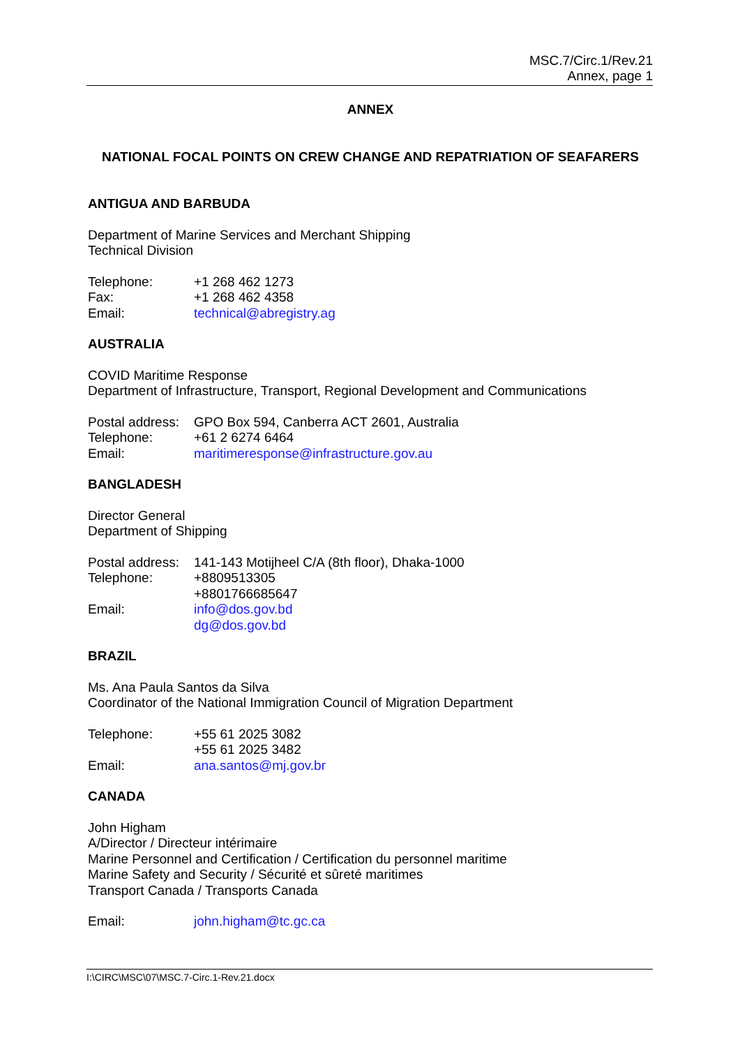MSC.7/Circ.1/Rev.21
Annex, page 1
ANNEX
NATIONAL FOCAL POINTS ON CREW CHANGE AND REPATRIATION OF SEAFARERS
ANTIGUA AND BARBUDA
Department of Marine Services and Merchant Shipping
Technical Division
| Telephone: | +1 268 462 1273 |
| Fax: | +1 268 462 4358 |
| Email: | technical@abregistry.ag |
AUSTRALIA
COVID Maritime Response
Department of Infrastructure, Transport, Regional Development and Communications
| Postal address: | GPO Box 594, Canberra ACT 2601, Australia |
| Telephone: | +61 2 6274 6464 |
| Email: | maritimeresponse@infrastructure.gov.au |
BANGLADESH
Director General
Department of Shipping
| Postal address: | 141-143 Motijheel C/A (8th floor), Dhaka-1000 |
| Telephone: | +8809513305 +8801766685647 |
| Email: | info@dos.gov.bd dg@dos.gov.bd |
BRAZIL
Ms. Ana Paula Santos da Silva
Coordinator of the National Immigration Council of Migration Department
| Telephone: | +55 61 2025 3082 +55 61 2025 3482 |
| Email: | ana.santos@mj.gov.br |
CANADA
John Higham
A/Director / Directeur intérimaire
Marine Personnel and Certification / Certification du personnel maritime
Marine Safety and Security / Sécurité et sûreté maritimes
Transport Canada / Transports Canada
| Email: | john.higham@tc.gc.ca |
I:\CIRC\MSC\07\MSC.7-Circ.1-Rev.21.docx